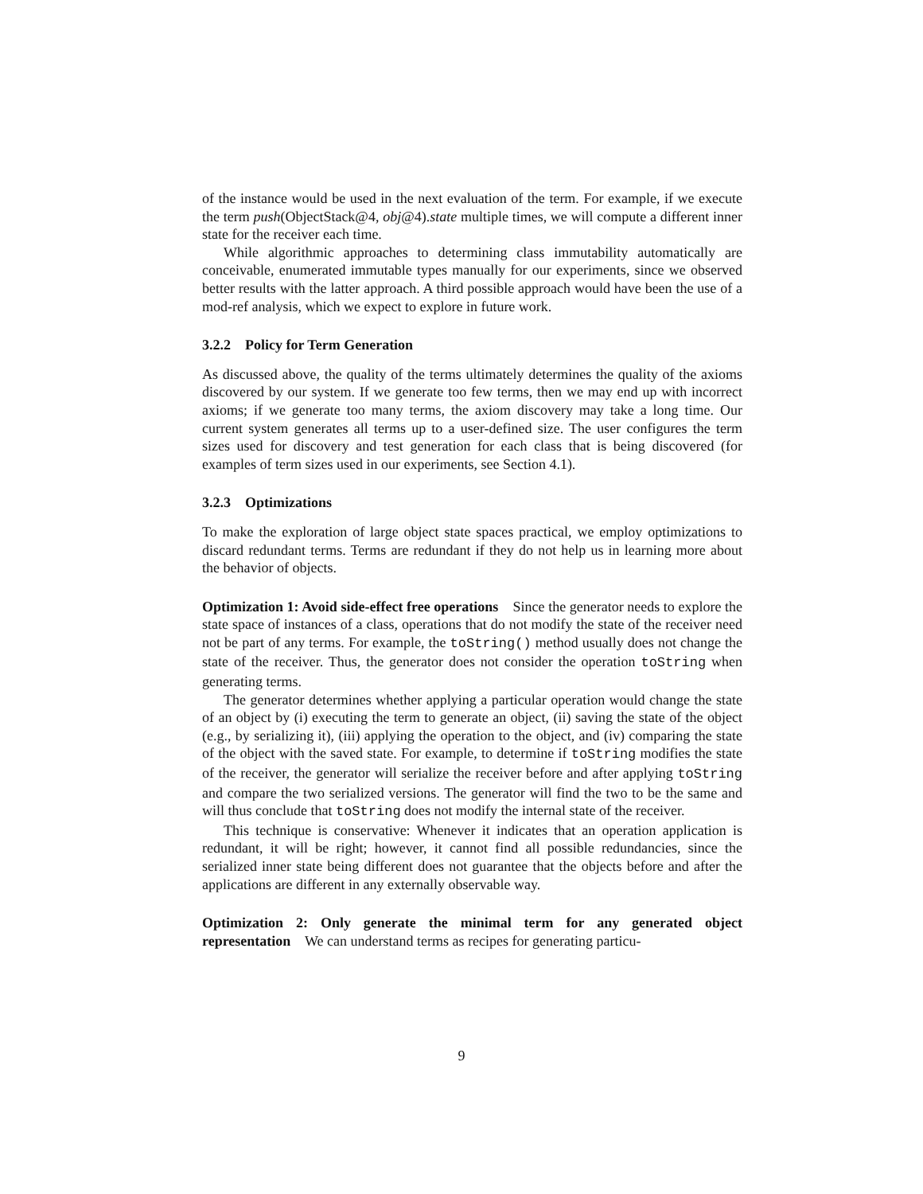of the instance would be used in the next evaluation of the term. For example, if we execute the term push(ObjectStack@4, obj@4).state multiple times, we will compute a different inner state for the receiver each time.
While algorithmic approaches to determining class immutability automatically are conceivable, enumerated immutable types manually for our experiments, since we observed better results with the latter approach. A third possible approach would have been the use of a mod-ref analysis, which we expect to explore in future work.
3.2.2 Policy for Term Generation
As discussed above, the quality of the terms ultimately determines the quality of the axioms discovered by our system. If we generate too few terms, then we may end up with incorrect axioms; if we generate too many terms, the axiom discovery may take a long time. Our current system generates all terms up to a user-defined size. The user configures the term sizes used for discovery and test generation for each class that is being discovered (for examples of term sizes used in our experiments, see Section 4.1).
3.2.3 Optimizations
To make the exploration of large object state spaces practical, we employ optimizations to discard redundant terms. Terms are redundant if they do not help us in learning more about the behavior of objects.
Optimization 1: Avoid side-effect free operations Since the generator needs to explore the state space of instances of a class, operations that do not modify the state of the receiver need not be part of any terms. For example, the toString() method usually does not change the state of the receiver. Thus, the generator does not consider the operation toString when generating terms.
The generator determines whether applying a particular operation would change the state of an object by (i) executing the term to generate an object, (ii) saving the state of the object (e.g., by serializing it), (iii) applying the operation to the object, and (iv) comparing the state of the object with the saved state. For example, to determine if toString modifies the state of the receiver, the generator will serialize the receiver before and after applying toString and compare the two serialized versions. The generator will find the two to be the same and will thus conclude that toString does not modify the internal state of the receiver.
This technique is conservative: Whenever it indicates that an operation application is redundant, it will be right; however, it cannot find all possible redundancies, since the serialized inner state being different does not guarantee that the objects before and after the applications are different in any externally observable way.
Optimization 2: Only generate the minimal term for any generated object representation We can understand terms as recipes for generating particu-
9